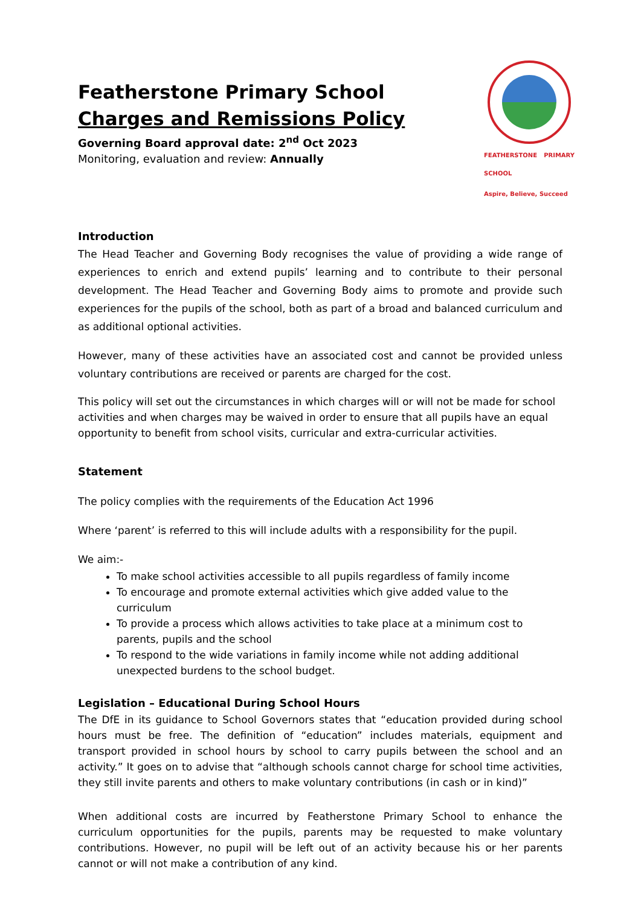Featherstone Primary School
Charges and Remissions Policy
Governing Board approval date: 2<sup>nd</sup> Oct 2023
Monitoring, evaluation and review: Annually
FEATHERSTONE PRIMARY SCHOOL
Aspire, Believe, Succeed
Introduction
The Head Teacher and Governing Body recognises the value of providing a wide range of experiences to enrich and extend pupils’ learning and to contribute to their personal development. The Head Teacher and Governing Body aims to promote and provide such experiences for the pupils of the school, both as part of a broad and balanced curriculum and as additional optional activities.
However, many of these activities have an associated cost and cannot be provided unless voluntary contributions are received or parents are charged for the cost.
This policy will set out the circumstances in which charges will or will not be made for school activities and when charges may be waived in order to ensure that all pupils have an equal opportunity to benefit from school visits, curricular and extra-curricular activities.
Statement
The policy complies with the requirements of the Education Act 1996
Where ‘parent’ is referred to this will include adults with a responsibility for the pupil.
We aim:-
To make school activities accessible to all pupils regardless of family income
To encourage and promote external activities which give added value to the curriculum
To provide a process which allows activities to take place at a minimum cost to parents, pupils and the school
To respond to the wide variations in family income while not adding additional unexpected burdens to the school budget.
Legislation – Educational During School Hours
The DfE in its guidance to School Governors states that “education provided during school hours must be free. The definition of “education” includes materials, equipment and transport provided in school hours by school to carry pupils between the school and an activity.” It goes on to advise that “although schools cannot charge for school time activities, they still invite parents and others to make voluntary contributions (in cash or in kind)”
When additional costs are incurred by Featherstone Primary School to enhance the curriculum opportunities for the pupils, parents may be requested to make voluntary contributions. However, no pupil will be left out of an activity because his or her parents cannot or will not make a contribution of any kind.